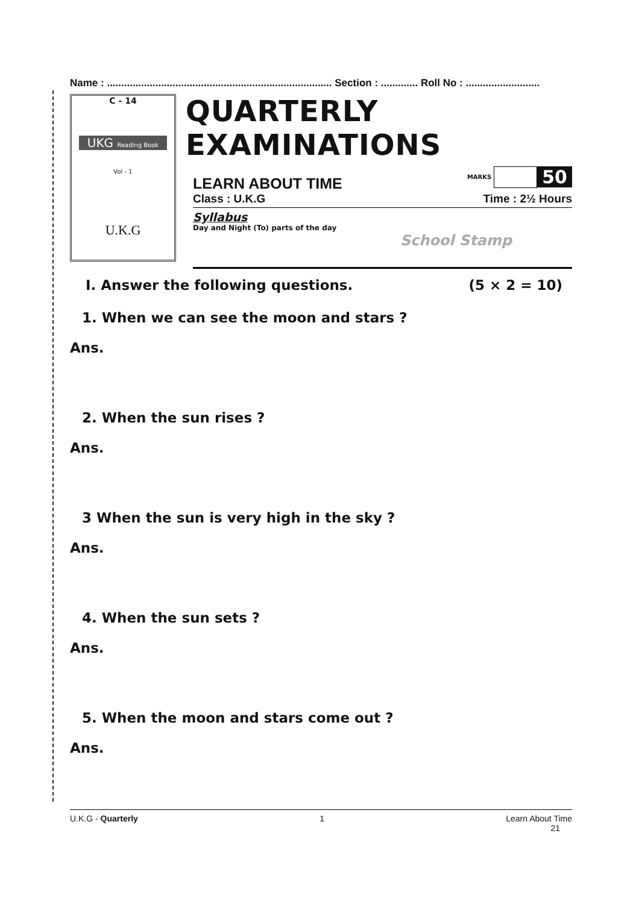Name : ............................................................................... Section : ............. Roll No : ..........................
C - 14
UKG Reading Book
Vol - 1
U.K.G
QUARTERLY EXAMINATIONS
LEARN ABOUT TIME
MARKS
50
Class : U.K.G Time : 2½ Hours
Syllabus
Day and Night (To) parts of the day
School Stamp
I. Answer the following questions.
(5 × 2 = 10)
1. When we can see the moon and stars ?
Ans.
2. When the sun rises ?
Ans.
3 When the sun is very high in the sky ?
Ans.
4. When the sun sets ?
Ans.
5. When the moon and stars come out ?
Ans.
U.K.G - Quarterly 1 Learn About Time
21